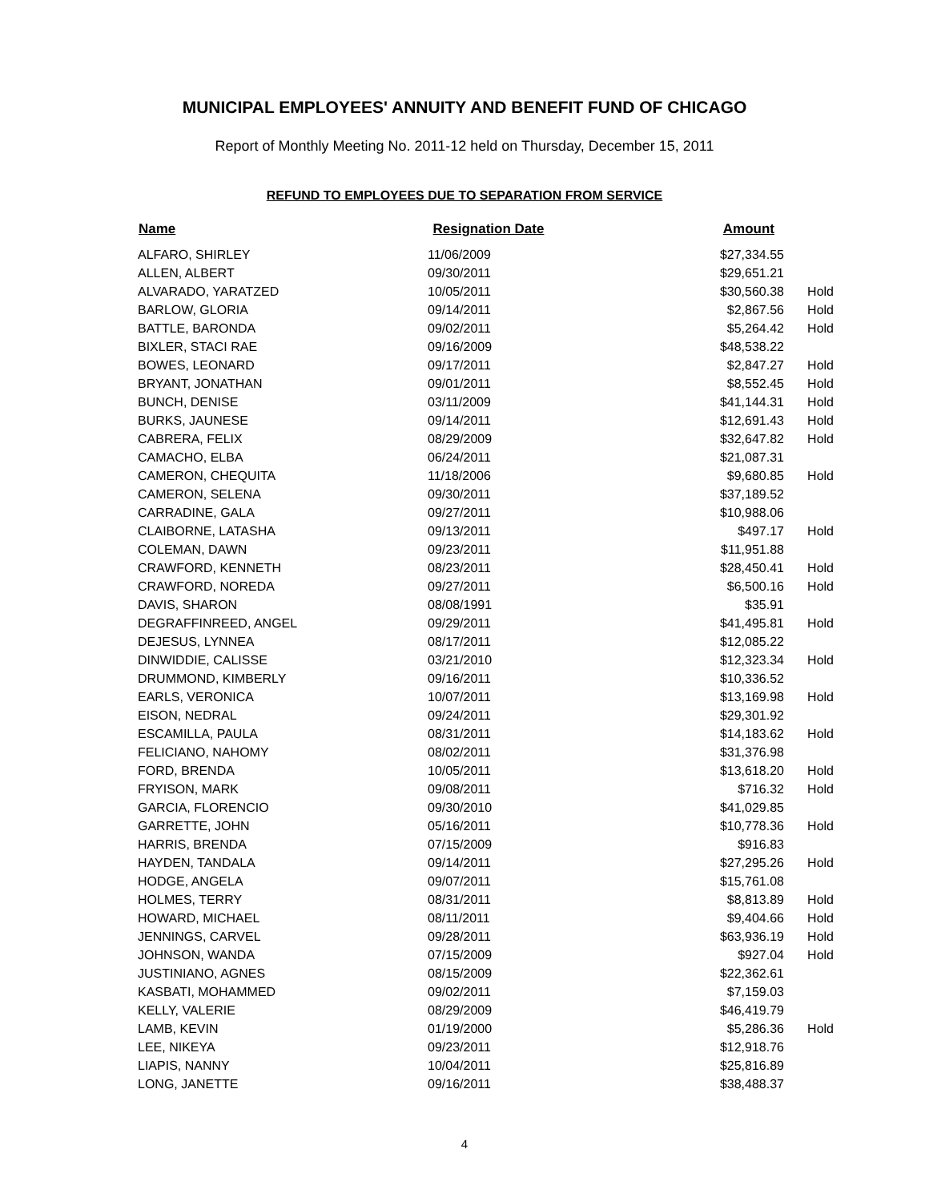MUNICIPAL EMPLOYEES' ANNUITY AND BENEFIT FUND OF CHICAGO
Report of Monthly Meeting No. 2011-12 held on Thursday, December 15, 2011
REFUND TO EMPLOYEES DUE TO SEPARATION FROM SERVICE
| Name | Resignation Date | Amount | |
| --- | --- | --- | --- |
| ALFARO, SHIRLEY | 11/06/2009 | $27,334.55 | |
| ALLEN, ALBERT | 09/30/2011 | $29,651.21 | |
| ALVARADO, YARATZED | 10/05/2011 | $30,560.38 | Hold |
| BARLOW, GLORIA | 09/14/2011 | $2,867.56 | Hold |
| BATTLE, BARONDA | 09/02/2011 | $5,264.42 | Hold |
| BIXLER, STACI RAE | 09/16/2009 | $48,538.22 | |
| BOWES, LEONARD | 09/17/2011 | $2,847.27 | Hold |
| BRYANT, JONATHAN | 09/01/2011 | $8,552.45 | Hold |
| BUNCH, DENISE | 03/11/2009 | $41,144.31 | Hold |
| BURKS, JAUNESE | 09/14/2011 | $12,691.43 | Hold |
| CABRERA, FELIX | 08/29/2009 | $32,647.82 | Hold |
| CAMACHO, ELBA | 06/24/2011 | $21,087.31 | |
| CAMERON, CHEQUITA | 11/18/2006 | $9,680.85 | Hold |
| CAMERON, SELENA | 09/30/2011 | $37,189.52 | |
| CARRADINE, GALA | 09/27/2011 | $10,988.06 | |
| CLAIBORNE, LATASHA | 09/13/2011 | $497.17 | Hold |
| COLEMAN, DAWN | 09/23/2011 | $11,951.88 | |
| CRAWFORD, KENNETH | 08/23/2011 | $28,450.41 | Hold |
| CRAWFORD, NOREDA | 09/27/2011 | $6,500.16 | Hold |
| DAVIS, SHARON | 08/08/1991 | $35.91 | |
| DEGRAFFINREED, ANGEL | 09/29/2011 | $41,495.81 | Hold |
| DEJESUS, LYNNEA | 08/17/2011 | $12,085.22 | |
| DINWIDDIE, CALISSE | 03/21/2010 | $12,323.34 | Hold |
| DRUMMOND, KIMBERLY | 09/16/2011 | $10,336.52 | |
| EARLS, VERONICA | 10/07/2011 | $13,169.98 | Hold |
| EISON, NEDRAL | 09/24/2011 | $29,301.92 | |
| ESCAMILLA, PAULA | 08/31/2011 | $14,183.62 | Hold |
| FELICIANO, NAHOMY | 08/02/2011 | $31,376.98 | |
| FORD, BRENDA | 10/05/2011 | $13,618.20 | Hold |
| FRYISON, MARK | 09/08/2011 | $716.32 | Hold |
| GARCIA, FLORENCIO | 09/30/2010 | $41,029.85 | |
| GARRETTE, JOHN | 05/16/2011 | $10,778.36 | Hold |
| HARRIS, BRENDA | 07/15/2009 | $916.83 | |
| HAYDEN, TANDALA | 09/14/2011 | $27,295.26 | Hold |
| HODGE, ANGELA | 09/07/2011 | $15,761.08 | |
| HOLMES, TERRY | 08/31/2011 | $8,813.89 | Hold |
| HOWARD, MICHAEL | 08/11/2011 | $9,404.66 | Hold |
| JENNINGS, CARVEL | 09/28/2011 | $63,936.19 | Hold |
| JOHNSON, WANDA | 07/15/2009 | $927.04 | Hold |
| JUSTINIANO, AGNES | 08/15/2009 | $22,362.61 | |
| KASBATI, MOHAMMED | 09/02/2011 | $7,159.03 | |
| KELLY, VALERIE | 08/29/2009 | $46,419.79 | |
| LAMB, KEVIN | 01/19/2000 | $5,286.36 | Hold |
| LEE, NIKEYA | 09/23/2011 | $12,918.76 | |
| LIAPIS, NANNY | 10/04/2011 | $25,816.89 | |
| LONG, JANETTE | 09/16/2011 | $38,488.37 | |
4